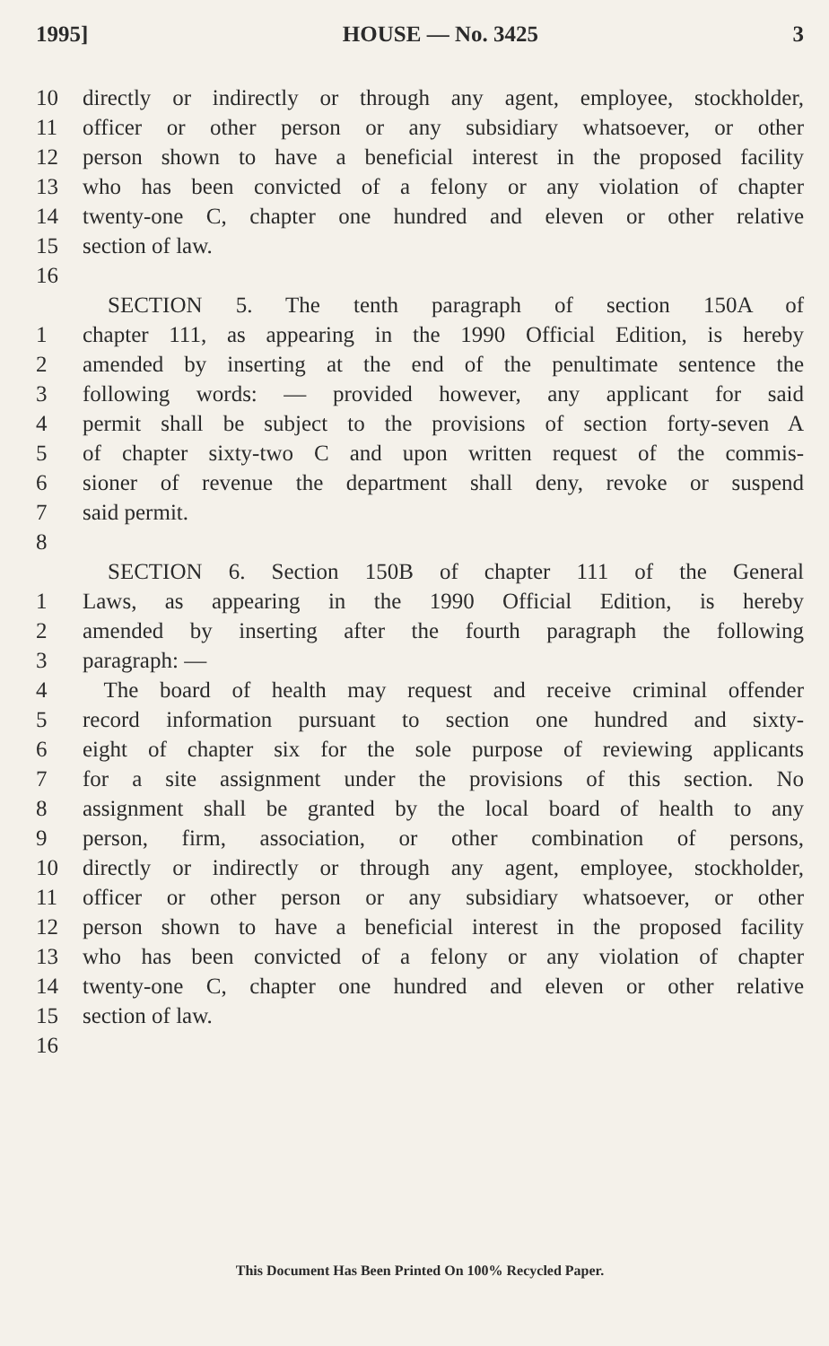1995] HOUSE — No. 3425 3
10 directly or indirectly or through any agent, employee, stockholder,
11 officer or other person or any subsidiary whatsoever, or other
12 person shown to have a beneficial interest in the proposed facility
13 who has been convicted of a felony or any violation of chapter
14 twenty-one C, chapter one hundred and eleven or other relative
15 section of law.
16
SECTION 5. The tenth paragraph of section 150A of
1 chapter 111, as appearing in the 1990 Official Edition, is hereby
2 amended by inserting at the end of the penultimate sentence the
3 following words: — provided however, any applicant for said
4 permit shall be subject to the provisions of section forty-seven A
5 of chapter sixty-two C and upon written request of the commis-
6 sioner of revenue the department shall deny, revoke or suspend
7 said permit.
8
SECTION 6. Section 150B of chapter 111 of the General
1 Laws, as appearing in the 1990 Official Edition, is hereby
2 amended by inserting after the fourth paragraph the following
3 paragraph: —
4 The board of health may request and receive criminal offender
5 record information pursuant to section one hundred and sixty-
6 eight of chapter six for the sole purpose of reviewing applicants
7 for a site assignment under the provisions of this section. No
8 assignment shall be granted by the local board of health to any
9 person, firm, association, or other combination of persons,
10 directly or indirectly or through any agent, employee, stockholder,
11 officer or other person or any subsidiary whatsoever, or other
12 person shown to have a beneficial interest in the proposed facility
13 who has been convicted of a felony or any violation of chapter
14 twenty-one C, chapter one hundred and eleven or other relative
15 section of law.
16
This Document Has Been Printed On 100% Recycled Paper.